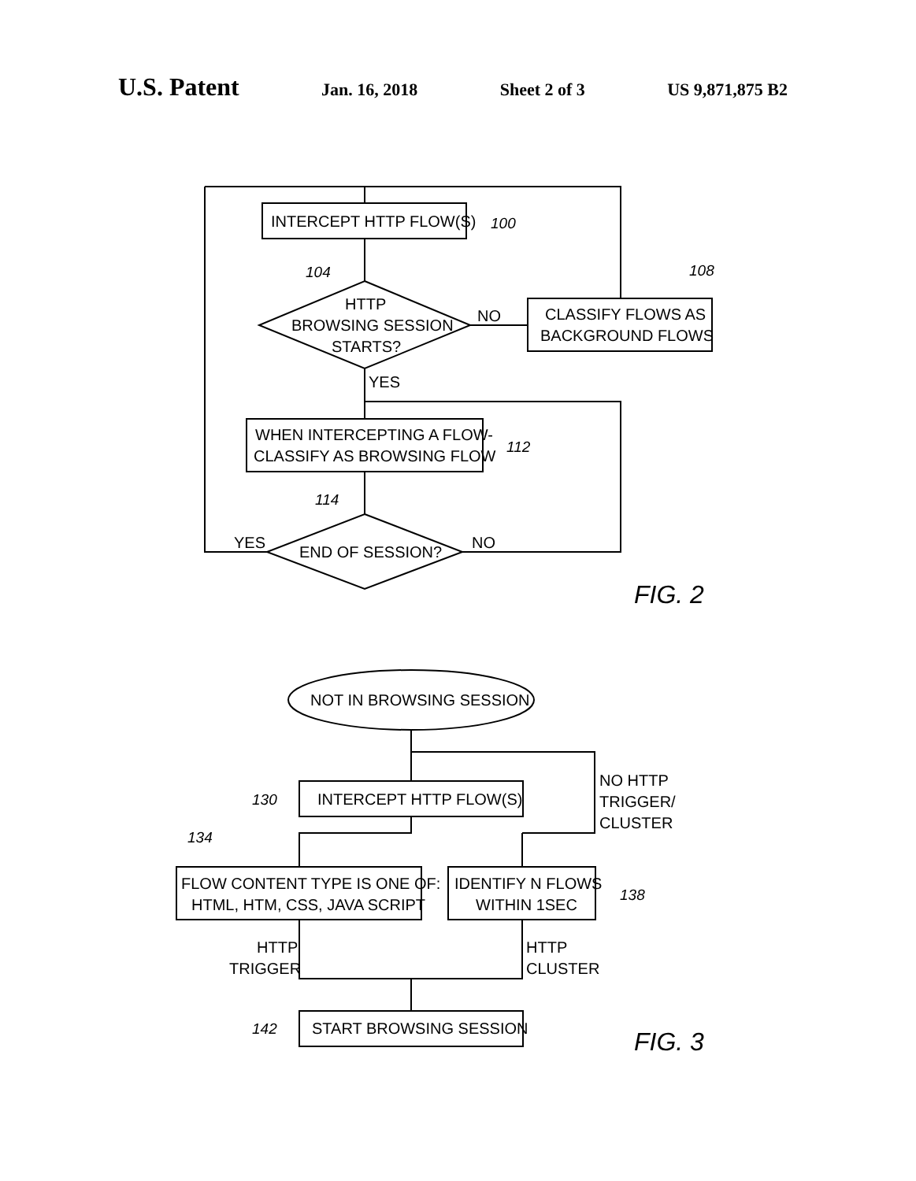U.S. Patent Jan. 16, 2018 Sheet 2 of 3 US 9,871,875 B2
INTERCEPT HTTP FLOW(S)
100
104
108
HTTP
BROWSING SESSION
STARTS?
NO
CLASSIFY FLOWS AS
BACKGROUND FLOWS
YES
WHEN INTERCEPTING A FLOW-
CLASSIFY AS BROWSING FLOW
112
114
YES
END OF SESSION?
NO
FIG. 2
NOT IN BROWSING SESSION
INTERCEPT HTTP FLOW(S)
130
NO HTTP
TRIGGER/
CLUSTER
134
FLOW CONTENT TYPE IS ONE OF:
HTML, HTM, CSS, JAVA SCRIPT
IDENTIFY N FLOWS
WITHIN 1SEC
138
HTTP
TRIGGER
HTTP
CLUSTER
START BROWSING SESSION
142
FIG. 3